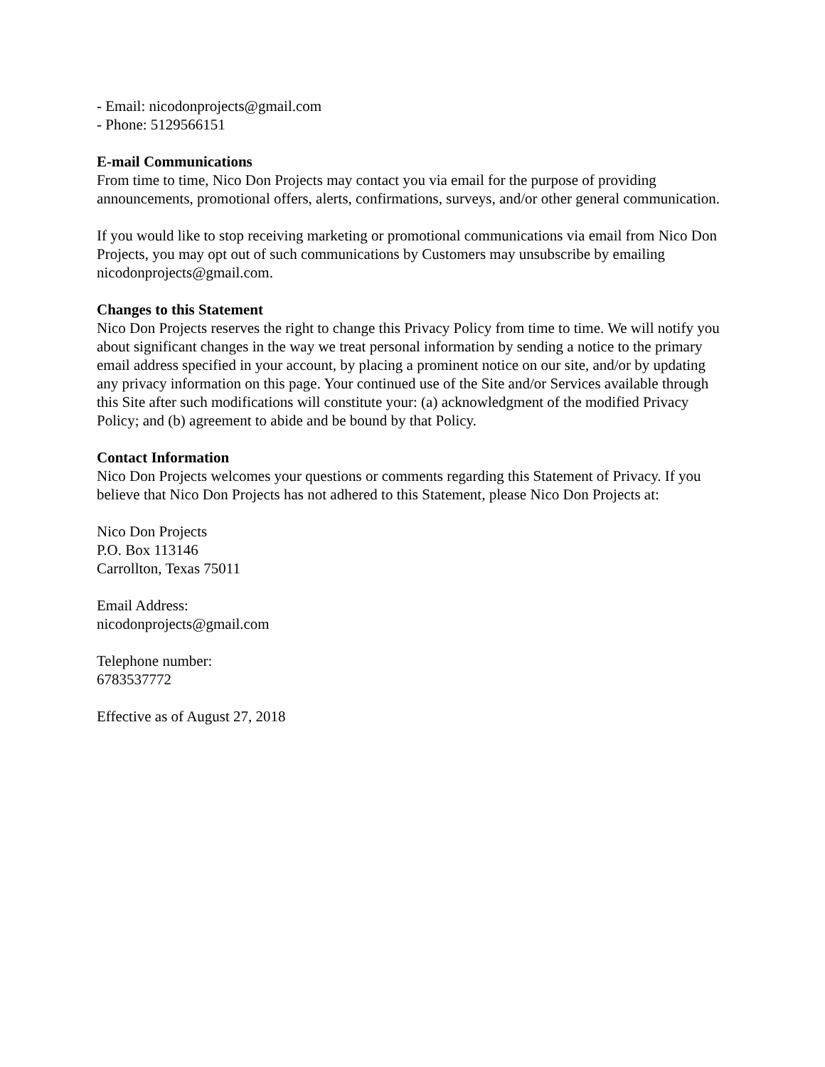- Email: nicodonprojects@gmail.com
- Phone: 5129566151
E-mail Communications
From time to time, Nico Don Projects may contact you via email for the purpose of providing announcements, promotional offers, alerts, confirmations, surveys, and/or other general communication.
If you would like to stop receiving marketing or promotional communications via email from Nico Don Projects, you may opt out of such communications by Customers may unsubscribe by emailing nicodonprojects@gmail.com.
Changes to this Statement
Nico Don Projects reserves the right to change this Privacy Policy from time to time. We will notify you about significant changes in the way we treat personal information by sending a notice to the primary email address specified in your account, by placing a prominent notice on our site, and/or by updating any privacy information on this page. Your continued use of the Site and/or Services available through this Site after such modifications will constitute your: (a) acknowledgment of the modified Privacy Policy; and (b) agreement to abide and be bound by that Policy.
Contact Information
Nico Don Projects welcomes your questions or comments regarding this Statement of Privacy. If you believe that Nico Don Projects has not adhered to this Statement, please Nico Don Projects at:
Nico Don Projects
P.O. Box 113146
Carrollton, Texas 75011
Email Address:
nicodonprojects@gmail.com
Telephone number:
6783537772
Effective as of August 27, 2018